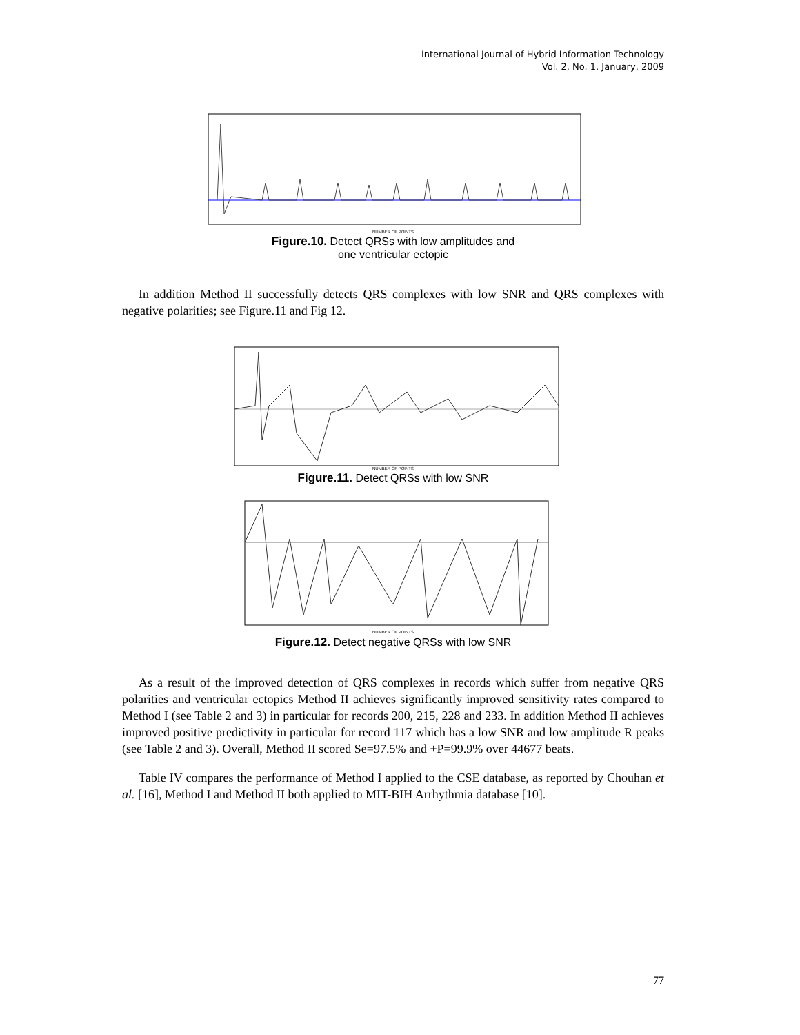International Journal of Hybrid Information Technology
Vol. 2, No. 1, January, 2009
NUMBER OF POINTS
Figure.10. Detect QRSs with low amplitudes and
one ventricular ectopic
In addition Method II successfully detects QRS complexes with low SNR and QRS complexes with negative polarities; see Figure.11 and Fig 12.
NUMBER OF POINTS
Figure.11. Detect QRSs with low SNR
NUMBER OF POINTS
Figure.12. Detect negative QRSs with low SNR
As a result of the improved detection of QRS complexes in records which suffer from negative QRS polarities and ventricular ectopics Method II achieves significantly improved sensitivity rates compared to Method I (see Table 2 and 3) in particular for records 200, 215, 228 and 233. In addition Method II achieves improved positive predictivity in particular for record 117 which has a low SNR and low amplitude R peaks (see Table 2 and 3). Overall, Method II scored Se=97.5% and +P=99.9% over 44677 beats.
Table IV compares the performance of Method I applied to the CSE database, as reported by Chouhan et al. [16], Method I and Method II both applied to MIT-BIH Arrhythmia database [10].
77